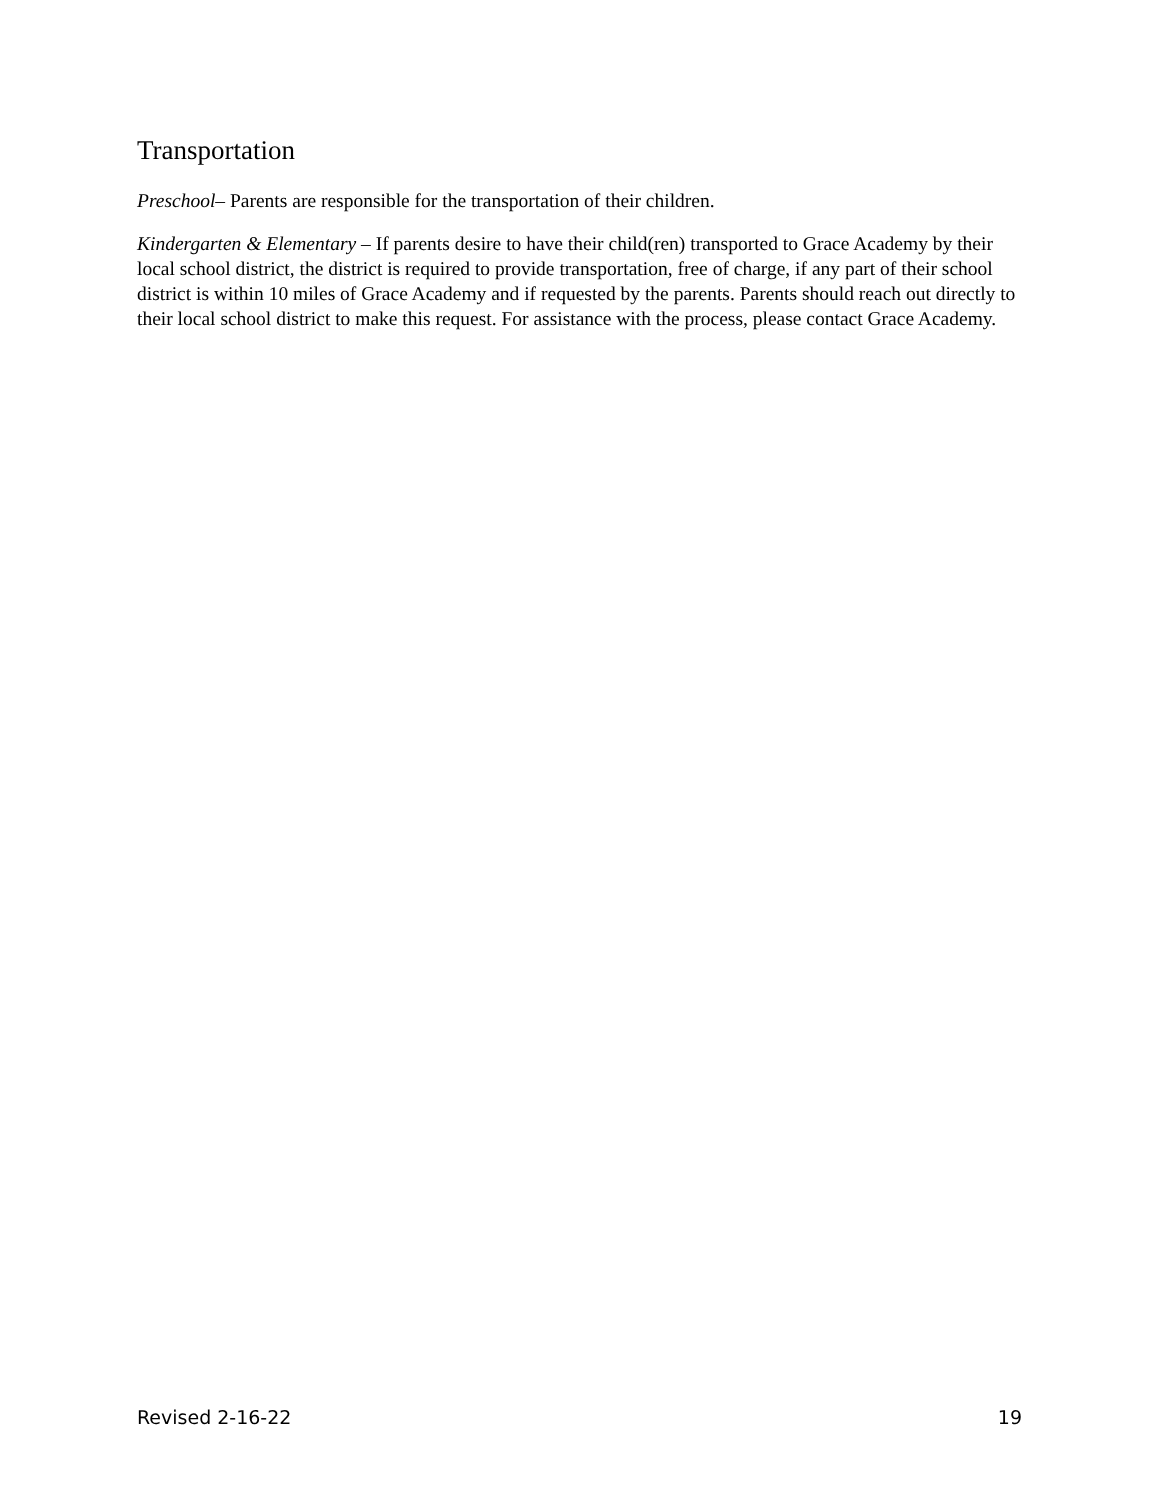Transportation
Preschool– Parents are responsible for the transportation of their children.
Kindergarten & Elementary – If parents desire to have their child(ren) transported to Grace Academy by their local school district, the district is required to provide transportation, free of charge, if any part of their school district is within 10 miles of Grace Academy and if requested by the parents. Parents should reach out directly to their local school district to make this request. For assistance with the process, please contact Grace Academy.
Revised 2-16-22 19